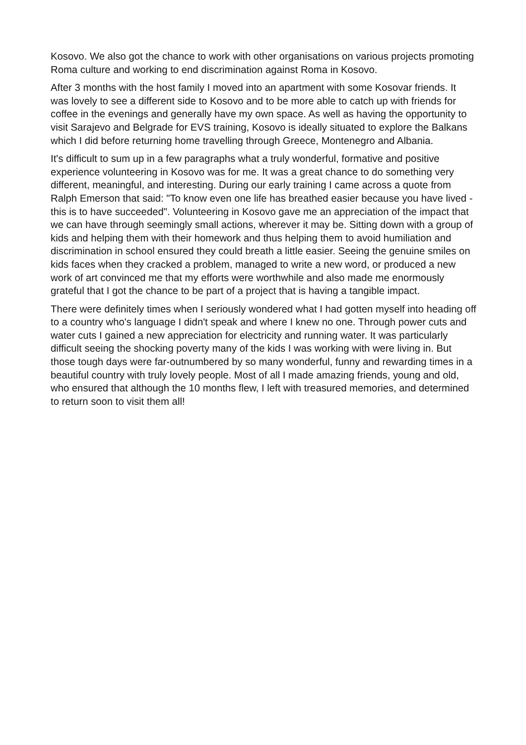Kosovo. We also got the chance to work with other organisations on various projects promoting Roma culture and working to end discrimination against Roma in Kosovo.
After 3 months with the host family I moved into an apartment with some Kosovar friends. It was lovely to see a different side to Kosovo and to be more able to catch up with friends for coffee in the evenings and generally have my own space. As well as having the opportunity to visit Sarajevo and Belgrade for EVS training, Kosovo is ideally situated to explore the Balkans which I did before returning home travelling through Greece, Montenegro and Albania.
It's difficult to sum up in a few paragraphs what a truly wonderful, formative and positive experience volunteering in Kosovo was for me. It was a great chance to do something very different, meaningful, and interesting. During our early training I came across a quote from Ralph Emerson that said: "To know even one life has breathed easier because you have lived - this is to have succeeded". Volunteering in Kosovo gave me an appreciation of the impact that we can have through seemingly small actions, wherever it may be. Sitting down with a group of kids and helping them with their homework and thus helping them to avoid humiliation and discrimination in school ensured they could breath a little easier. Seeing the genuine smiles on kids faces when they cracked a problem, managed to write a new word, or produced a new work of art convinced me that my efforts were worthwhile and also made me enormously grateful that I got the chance to be part of a project that is having a tangible impact.
There were definitely times when I seriously wondered what I had gotten myself into heading off to a country who's language I didn't speak and where I knew no one. Through power cuts and water cuts I gained a new appreciation for electricity and running water. It was particularly difficult seeing the shocking poverty many of the kids I was working with were living in. But those tough days were far-outnumbered by so many wonderful, funny and rewarding times in a beautiful country with truly lovely people. Most of all I made amazing friends, young and old, who ensured that although the 10 months flew, I left with treasured memories, and determined to return soon to visit them all!